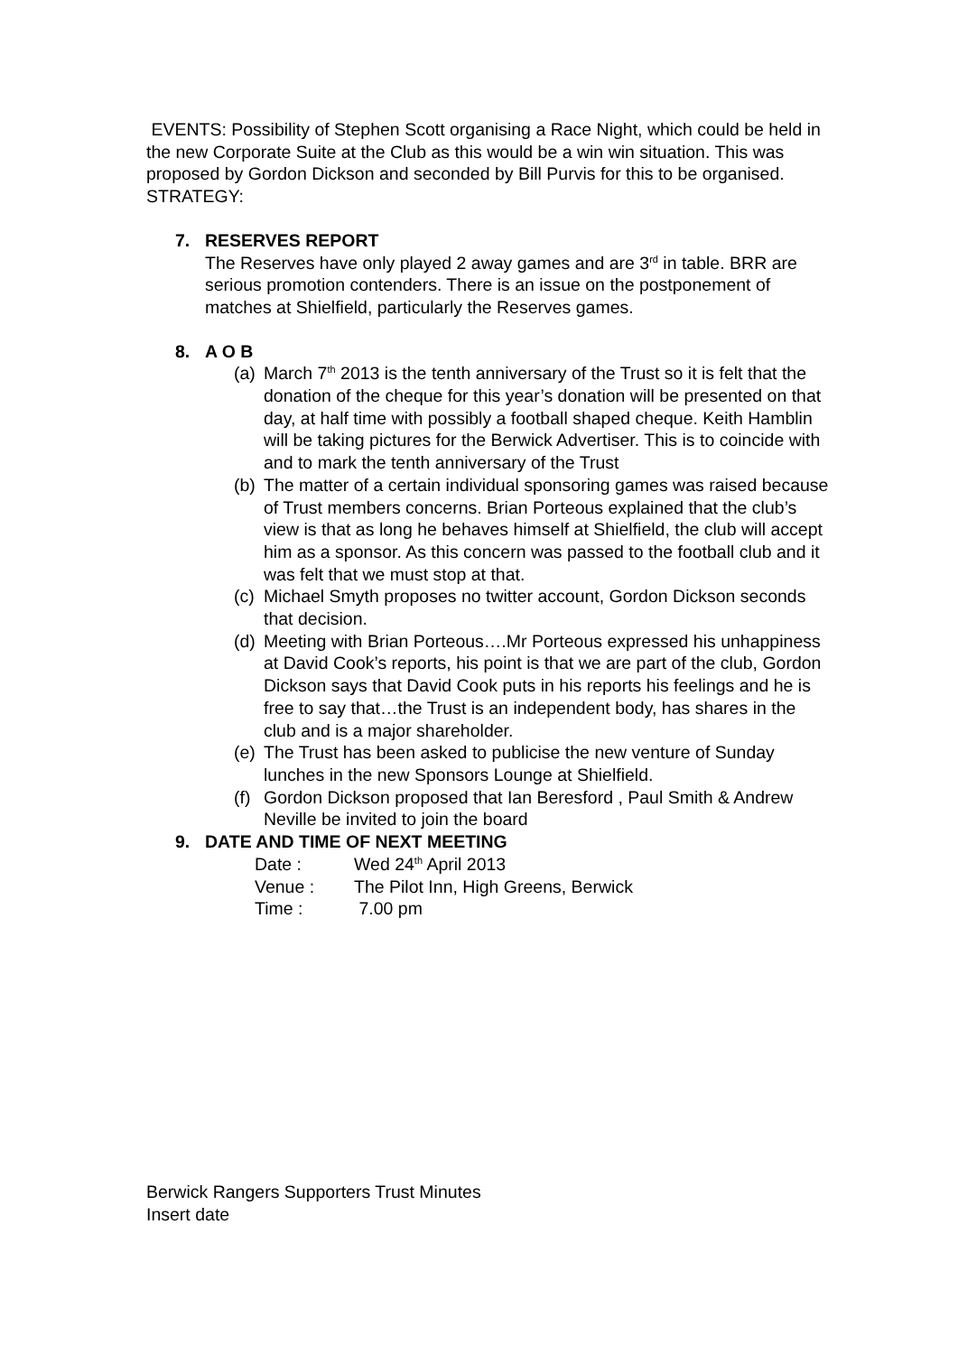EVENTS: Possibility of Stephen Scott organising a Race Night, which could be held in the new Corporate Suite at the Club as this would be a win win situation. This was proposed by Gordon Dickson and seconded by Bill Purvis for this to be organised.
STRATEGY:
7. RESERVES REPORT
The Reserves have only played 2 away games and are 3<sup>rd</sup> in table. BRR are serious promotion contenders. There is an issue on the postponement of matches at Shielfield, particularly the Reserves games.
8. A O B
(a) March 7<sup>th</sup> 2013 is the tenth anniversary of the Trust so it is felt that the donation of the cheque for this year’s donation will be presented on that day, at half time with possibly a football shaped cheque. Keith Hamblin will be taking pictures for the Berwick Advertiser. This is to coincide with and to mark the tenth anniversary of the Trust
(b) The matter of a certain individual sponsoring games was raised because of Trust members concerns. Brian Porteous explained that the club’s view is that as long he behaves himself at Shielfield, the club will accept him as a sponsor. As this concern was passed to the football club and it was felt that we must stop at that.
(c) Michael Smyth proposes no twitter account, Gordon Dickson seconds that decision.
(d) Meeting with Brian Porteous….Mr Porteous expressed his unhappiness at David Cook’s reports, his point is that we are part of the club, Gordon Dickson says that David Cook puts in his reports his feelings and he is free to say that…the Trust is an independent body, has shares in the club and is a major shareholder.
(e) The Trust has been asked to publicise the new venture of Sunday lunches in the new Sponsors Lounge at Shielfield.
(f) Gordon Dickson proposed that Ian Beresford , Paul Smith & Andrew Neville be invited to join the board
9. DATE AND TIME OF NEXT MEETING
Date : Wed 24<sup>th</sup> April 2013
Venue : The Pilot Inn, High Greens, Berwick
Time : 7.00 pm
Berwick Rangers Supporters Trust Minutes
Insert date